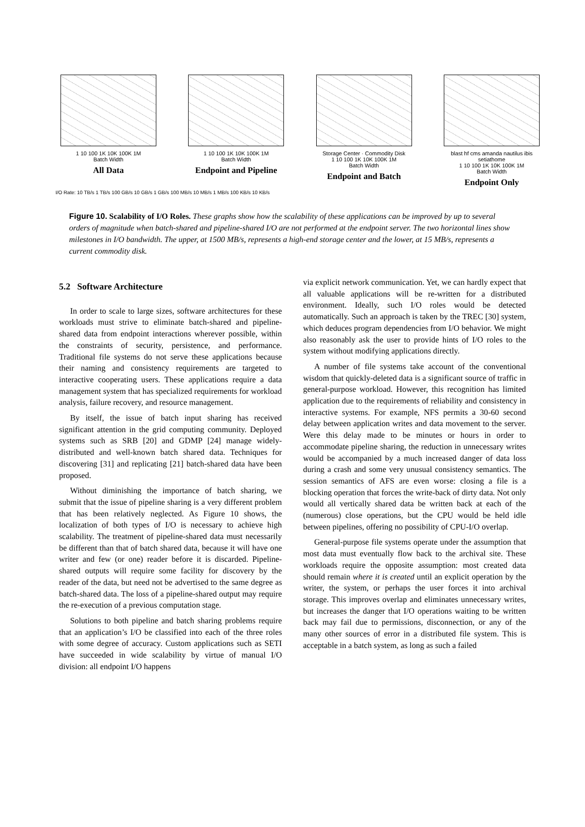1 10 100 1K 10K 100K 1M
Batch Width
All Data
1 10 100 1K 10K 100K 1M
Batch Width
Endpoint and Pipeline
Storage Center · Commodity Disk
1 10 100 1K 10K 100K 1M
Batch Width
Endpoint and Batch
blast hf cms amanda nautilus ibis setiathome
1 10 100 1K 10K 100K 1M
Batch Width
Endpoint Only
I/O Rate: 10 TB/s 1 TB/s 100 GB/s 10 GB/s 1 GB/s 100 MB/s 10 MB/s 1 MB/s 100 KB/s 10 KB/s
Figure 10. Scalability of I/O Roles. These graphs show how the scalability of these applications can be improved by up to several orders of magnitude when batch-shared and pipeline-shared I/O are not performed at the endpoint server. The two horizontal lines show milestones in I/O bandwidth. The upper, at 1500 MB/s, represents a high-end storage center and the lower, at 15 MB/s, represents a current commodity disk.
5.2 Software Architecture
In order to scale to large sizes, software architectures for these workloads must strive to eliminate batch-shared and pipeline-shared data from endpoint interactions wherever possible, within the constraints of security, persistence, and performance. Traditional file systems do not serve these applications because their naming and consistency requirements are targeted to interactive cooperating users. These applications require a data management system that has specialized requirements for workload analysis, failure recovery, and resource management.
By itself, the issue of batch input sharing has received significant attention in the grid computing community. Deployed systems such as SRB [20] and GDMP [24] manage widely-distributed and well-known batch shared data. Techniques for discovering [31] and replicating [21] batch-shared data have been proposed.
Without diminishing the importance of batch sharing, we submit that the issue of pipeline sharing is a very different problem that has been relatively neglected. As Figure 10 shows, the localization of both types of I/O is necessary to achieve high scalability. The treatment of pipeline-shared data must necessarily be different than that of batch shared data, because it will have one writer and few (or one) reader before it is discarded. Pipeline-shared outputs will require some facility for discovery by the reader of the data, but need not be advertised to the same degree as batch-shared data. The loss of a pipeline-shared output may require the re-execution of a previous computation stage.
Solutions to both pipeline and batch sharing problems require that an application’s I/O be classified into each of the three roles with some degree of accuracy. Custom applications such as SETI have succeeded in wide scalability by virtue of manual I/O division: all endpoint I/O happens
via explicit network communication. Yet, we can hardly expect that all valuable applications will be re-written for a distributed environment. Ideally, such I/O roles would be detected automatically. Such an approach is taken by the TREC [30] system, which deduces program dependencies from I/O behavior. We might also reasonably ask the user to provide hints of I/O roles to the system without modifying applications directly.
A number of file systems take account of the conventional wisdom that quickly-deleted data is a significant source of traffic in general-purpose workload. However, this recognition has limited application due to the requirements of reliability and consistency in interactive systems. For example, NFS permits a 30-60 second delay between application writes and data movement to the server. Were this delay made to be minutes or hours in order to accommodate pipeline sharing, the reduction in unnecessary writes would be accompanied by a much increased danger of data loss during a crash and some very unusual consistency semantics. The session semantics of AFS are even worse: closing a file is a blocking operation that forces the write-back of dirty data. Not only would all vertically shared data be written back at each of the (numerous) close operations, but the CPU would be held idle between pipelines, offering no possibility of CPU-I/O overlap.
General-purpose file systems operate under the assumption that most data must eventually flow back to the archival site. These workloads require the opposite assumption: most created data should remain where it is created until an explicit operation by the writer, the system, or perhaps the user forces it into archival storage. This improves overlap and eliminates unnecessary writes, but increases the danger that I/O operations waiting to be written back may fail due to permissions, disconnection, or any of the many other sources of error in a distributed file system. This is acceptable in a batch system, as long as such a failed